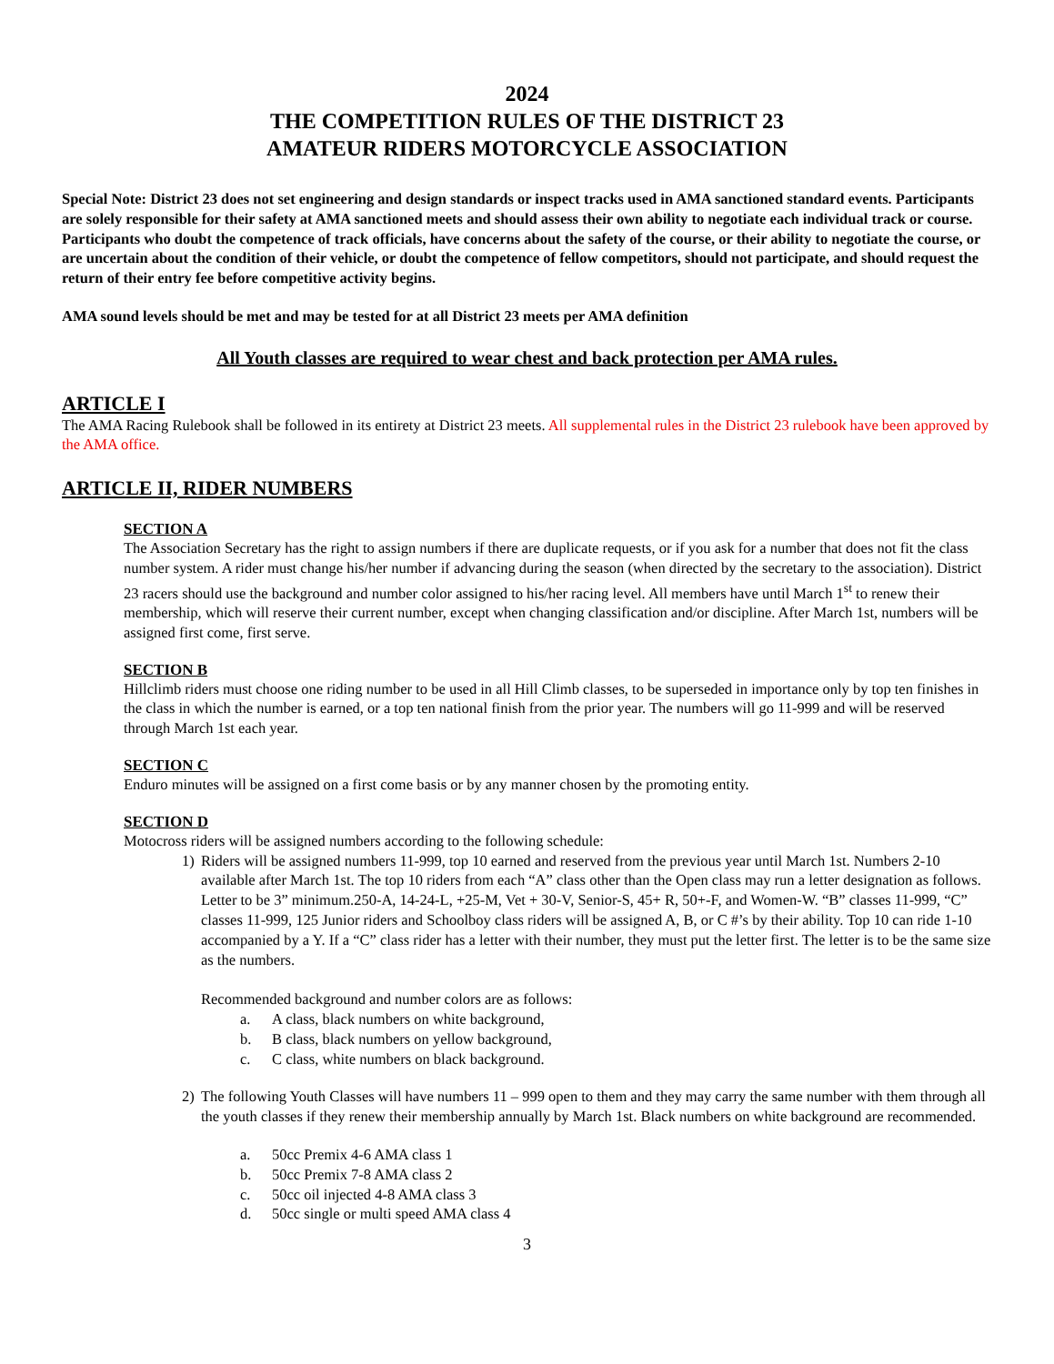2024
THE COMPETITION RULES OF THE DISTRICT 23
AMATEUR RIDERS MOTORCYCLE ASSOCIATION
Special Note: District 23 does not set engineering and design standards or inspect tracks used in AMA sanctioned standard events. Participants are solely responsible for their safety at AMA sanctioned meets and should assess their own ability to negotiate each individual track or course. Participants who doubt the competence of track officials, have concerns about the safety of the course, or their ability to negotiate the course, or are uncertain about the condition of their vehicle, or doubt the competence of fellow competitors, should not participate, and should request the return of their entry fee before competitive activity begins.
AMA sound levels should be met and may be tested for at all District 23 meets per AMA definition
All Youth classes are required to wear chest and back protection per AMA rules.
ARTICLE I
The AMA Racing Rulebook shall be followed in its entirety at District 23 meets. All supplemental rules in the District 23 rulebook have been approved by the AMA office.
ARTICLE II, RIDER NUMBERS
SECTION A
The Association Secretary has the right to assign numbers if there are duplicate requests, or if you ask for a number that does not fit the class number system. A rider must change his/her number if advancing during the season (when directed by the secretary to the association). District 23 racers should use the background and number color assigned to his/her racing level. All members have until March 1<sup>st</sup> to renew their membership, which will reserve their current number, except when changing classification and/or discipline. After March 1st, numbers will be assigned first come, first serve.
SECTION B
Hillclimb riders must choose one riding number to be used in all Hill Climb classes, to be superseded in importance only by top ten finishes in the class in which the number is earned, or a top ten national finish from the prior year. The numbers will go 11-999 and will be reserved through March 1st each year.
SECTION C
Enduro minutes will be assigned on a first come basis or by any manner chosen by the promoting entity.
SECTION D
Motocross riders will be assigned numbers according to the following schedule:
1) Riders will be assigned numbers 11-999, top 10 earned and reserved from the previous year until March 1st. Numbers 2-10 available after March 1st. The top 10 riders from each “A” class other than the Open class may run a letter designation as follows. Letter to be 3” minimum.250-A, 14-24-L, +25-M, Vet + 30-V, Senior-S, 45+ R, 50+-F, and Women-W. “B” classes 11-999, “C” classes 11-999, 125 Junior riders and Schoolboy class riders will be assigned A, B, or C #’s by their ability. Top 10 can ride 1-10 accompanied by a Y. If a “C” class rider has a letter with their number, they must put the letter first. The letter is to be the same size as the numbers.
Recommended background and number colors are as follows:
a. A class, black numbers on white background,
b. B class, black numbers on yellow background,
c. C class, white numbers on black background.
2) The following Youth Classes will have numbers 11 – 999 open to them and they may carry the same number with them through all the youth classes if they renew their membership annually by March 1st. Black numbers on white background are recommended.
a. 50cc Premix 4-6 AMA class 1
b. 50cc Premix 7-8 AMA class 2
c. 50cc oil injected 4-8 AMA class 3
d. 50cc single or multi speed AMA class 4
3